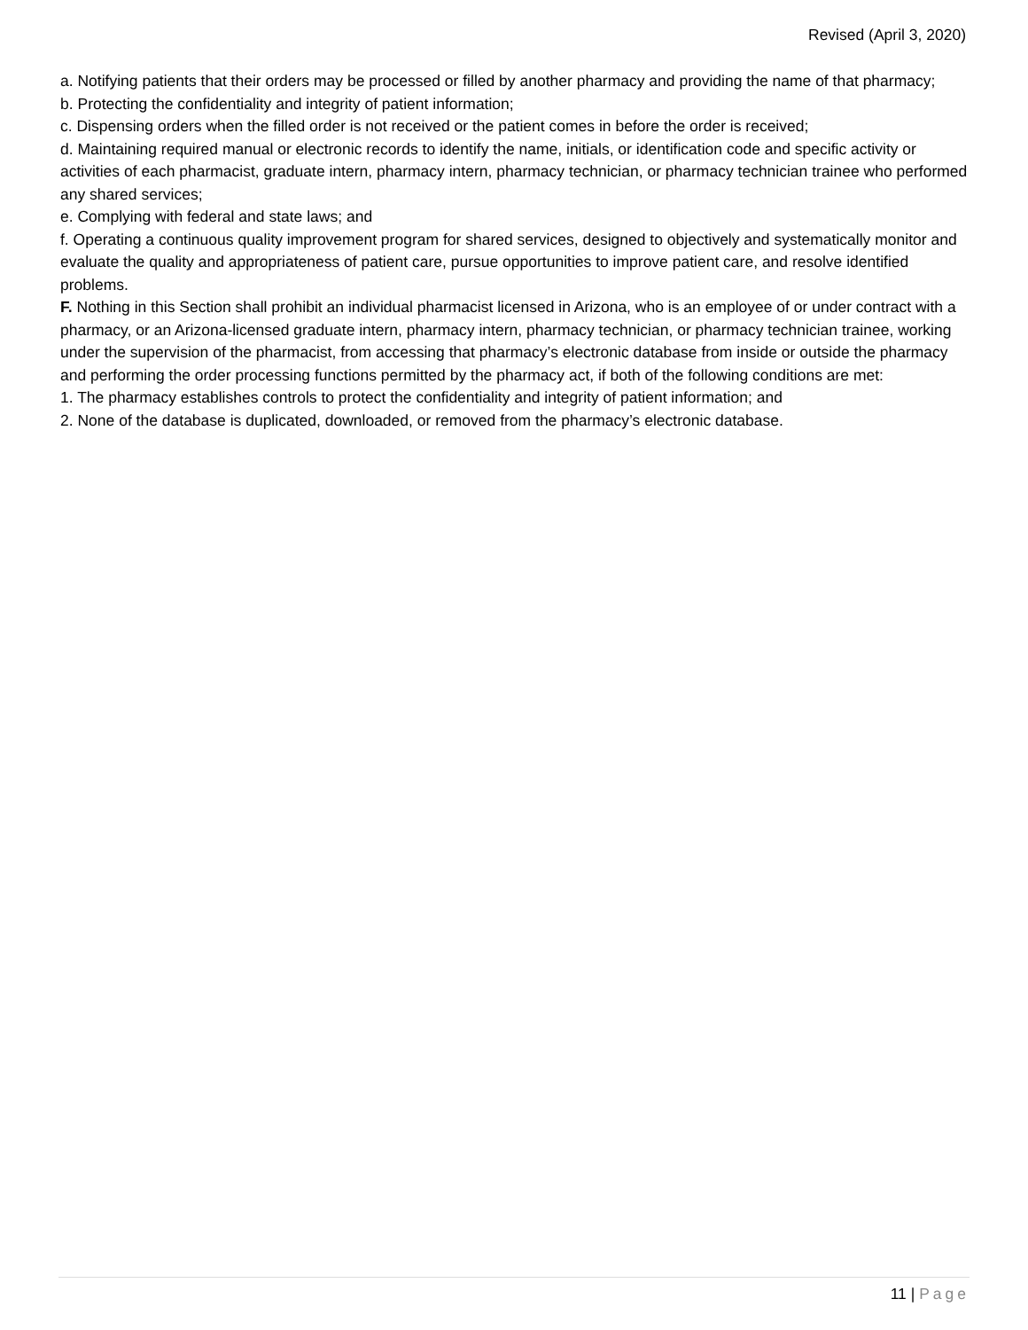Revised (April 3, 2020)
a. Notifying patients that their orders may be processed or filled by another pharmacy and providing the name of that pharmacy;
b. Protecting the confidentiality and integrity of patient information;
c. Dispensing orders when the filled order is not received or the patient comes in before the order is received;
d. Maintaining required manual or electronic records to identify the name, initials, or identification code and specific activity or activities of each pharmacist, graduate intern, pharmacy intern, pharmacy technician, or pharmacy technician trainee who performed any shared services;
e. Complying with federal and state laws; and
f. Operating a continuous quality improvement program for shared services, designed to objectively and systematically monitor and evaluate the quality and appropriateness of patient care, pursue opportunities to improve patient care, and resolve identified problems.
F. Nothing in this Section shall prohibit an individual pharmacist licensed in Arizona, who is an employee of or under contract with a pharmacy, or an Arizona-licensed graduate intern, pharmacy intern, pharmacy technician, or pharmacy technician trainee, working under the supervision of the pharmacist, from accessing that pharmacy’s electronic database from inside or outside the pharmacy and performing the order processing functions permitted by the pharmacy act, if both of the following conditions are met:
1. The pharmacy establishes controls to protect the confidentiality and integrity of patient information; and
2. None of the database is duplicated, downloaded, or removed from the pharmacy’s electronic database.
11 | Page